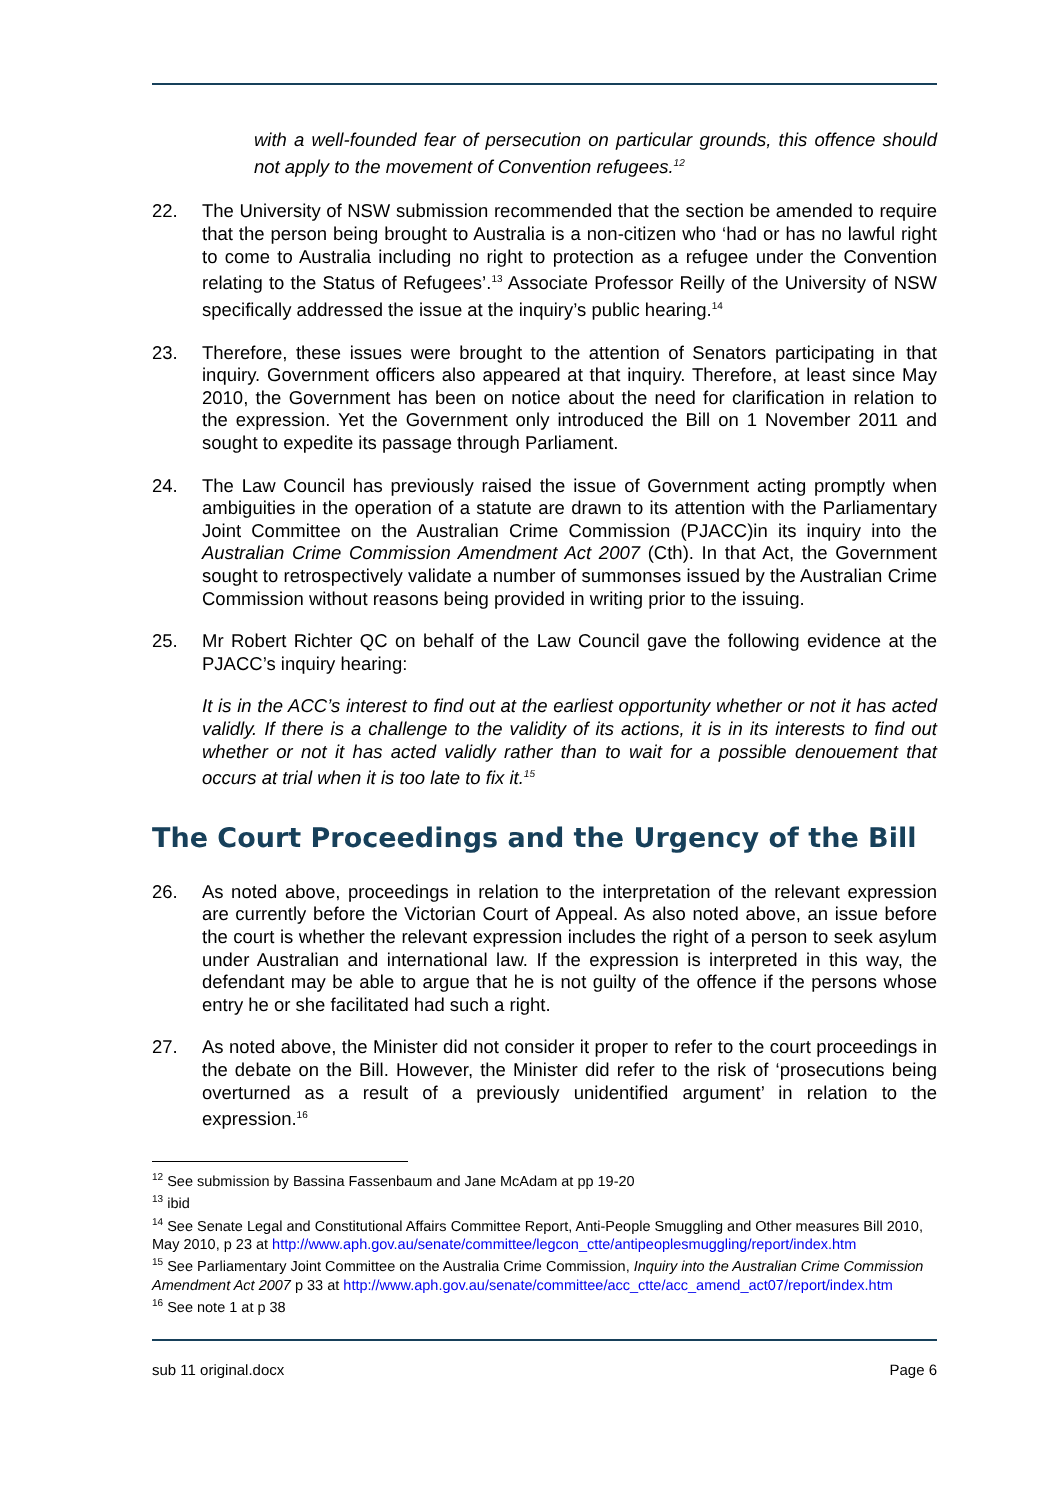with a well-founded fear of persecution on particular grounds, this offence should not apply to the movement of Convention refugees.<sup>12</sup>
22. The University of NSW submission recommended that the section be amended to require that the person being brought to Australia is a non-citizen who ‘had or has no lawful right to come to Australia including no right to protection as a refugee under the Convention relating to the Status of Refugees’.<sup>13</sup> Associate Professor Reilly of the University of NSW specifically addressed the issue at the inquiry’s public hearing.<sup>14</sup>
23. Therefore, these issues were brought to the attention of Senators participating in that inquiry. Government officers also appeared at that inquiry. Therefore, at least since May 2010, the Government has been on notice about the need for clarification in relation to the expression. Yet the Government only introduced the Bill on 1 November 2011 and sought to expedite its passage through Parliament.
24. The Law Council has previously raised the issue of Government acting promptly when ambiguities in the operation of a statute are drawn to its attention with the Parliamentary Joint Committee on the Australian Crime Commission (PJACC)in its inquiry into the Australian Crime Commission Amendment Act 2007 (Cth). In that Act, the Government sought to retrospectively validate a number of summonses issued by the Australian Crime Commission without reasons being provided in writing prior to the issuing.
25. Mr Robert Richter QC on behalf of the Law Council gave the following evidence at the PJACC’s inquiry hearing:
It is in the ACC’s interest to find out at the earliest opportunity whether or not it has acted validly. If there is a challenge to the validity of its actions, it is in its interests to find out whether or not it has acted validly rather than to wait for a possible denouement that occurs at trial when it is too late to fix it.<sup>15</sup>
The Court Proceedings and the Urgency of the Bill
26. As noted above, proceedings in relation to the interpretation of the relevant expression are currently before the Victorian Court of Appeal. As also noted above, an issue before the court is whether the relevant expression includes the right of a person to seek asylum under Australian and international law. If the expression is interpreted in this way, the defendant may be able to argue that he is not guilty of the offence if the persons whose entry he or she facilitated had such a right.
27. As noted above, the Minister did not consider it proper to refer to the court proceedings in the debate on the Bill. However, the Minister did refer to the risk of ‘prosecutions being overturned as a result of a previously unidentified argument’ in relation to the expression.<sup>16</sup>
<sup>12</sup> See submission by Bassina Fassenbaum and Jane McAdam at pp 19-20
<sup>13</sup> ibid
<sup>14</sup> See Senate Legal and Constitutional Affairs Committee Report, Anti-People Smuggling and Other measures Bill 2010, May 2010, p 23 at http://www.aph.gov.au/senate/committee/legcon_ctte/antipeoplesmuggling/report/index.htm
<sup>15</sup> See Parliamentary Joint Committee on the Australia Crime Commission, Inquiry into the Australian Crime Commission Amendment Act 2007 p 33 at http://www.aph.gov.au/senate/committee/acc_ctte/acc_amend_act07/report/index.htm
<sup>16</sup> See note 1 at p 38
sub 11 original.docx Page 6